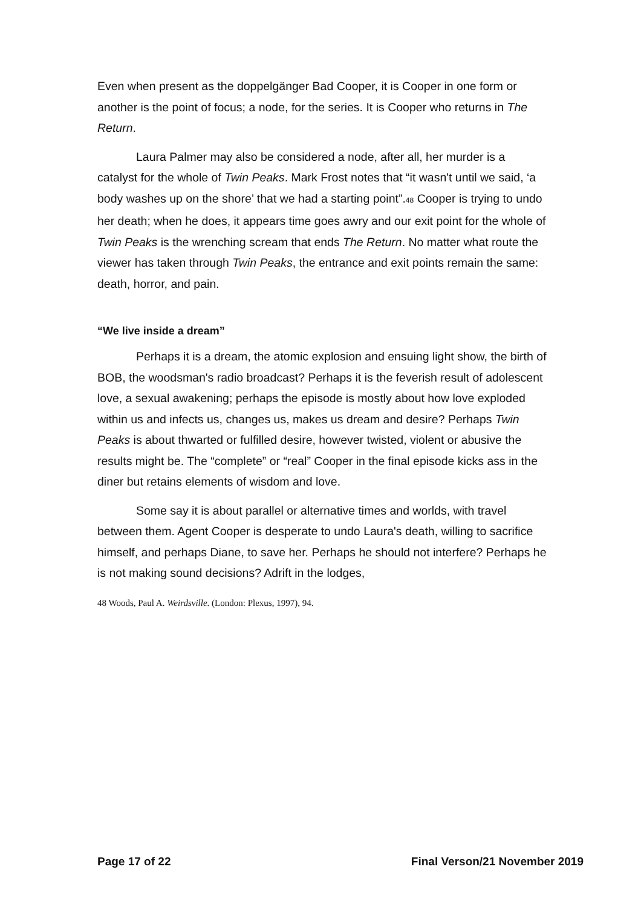Even when present as the doppelgänger Bad Cooper, it is Cooper in one form or another is the point of focus; a node, for the series. It is Cooper who returns in The Return.
Laura Palmer may also be considered a node, after all, her murder is a catalyst for the whole of Twin Peaks. Mark Frost notes that “it wasn't until we said, ‘a body washes up on the shore’ that we had a starting point”.<sup>48</sup> Cooper is trying to undo her death; when he does, it appears time goes awry and our exit point for the whole of Twin Peaks is the wrenching scream that ends The Return. No matter what route the viewer has taken through Twin Peaks, the entrance and exit points remain the same: death, horror, and pain.
“We live inside a dream”
Perhaps it is a dream, the atomic explosion and ensuing light show, the birth of BOB, the woodsman's radio broadcast? Perhaps it is the feverish result of adolescent love, a sexual awakening; perhaps the episode is mostly about how love exploded within us and infects us, changes us, makes us dream and desire? Perhaps Twin Peaks is about thwarted or fulfilled desire, however twisted, violent or abusive the results might be. The “complete” or “real” Cooper in the final episode kicks ass in the diner but retains elements of wisdom and love.
Some say it is about parallel or alternative times and worlds, with travel between them. Agent Cooper is desperate to undo Laura's death, willing to sacrifice himself, and perhaps Diane, to save her. Perhaps he should not interfere? Perhaps he is not making sound decisions? Adrift in the lodges,
48 Woods, Paul A. Weirdsville. (London: Plexus, 1997), 94.
Page 17 of 22 Final Verson/21 November 2019